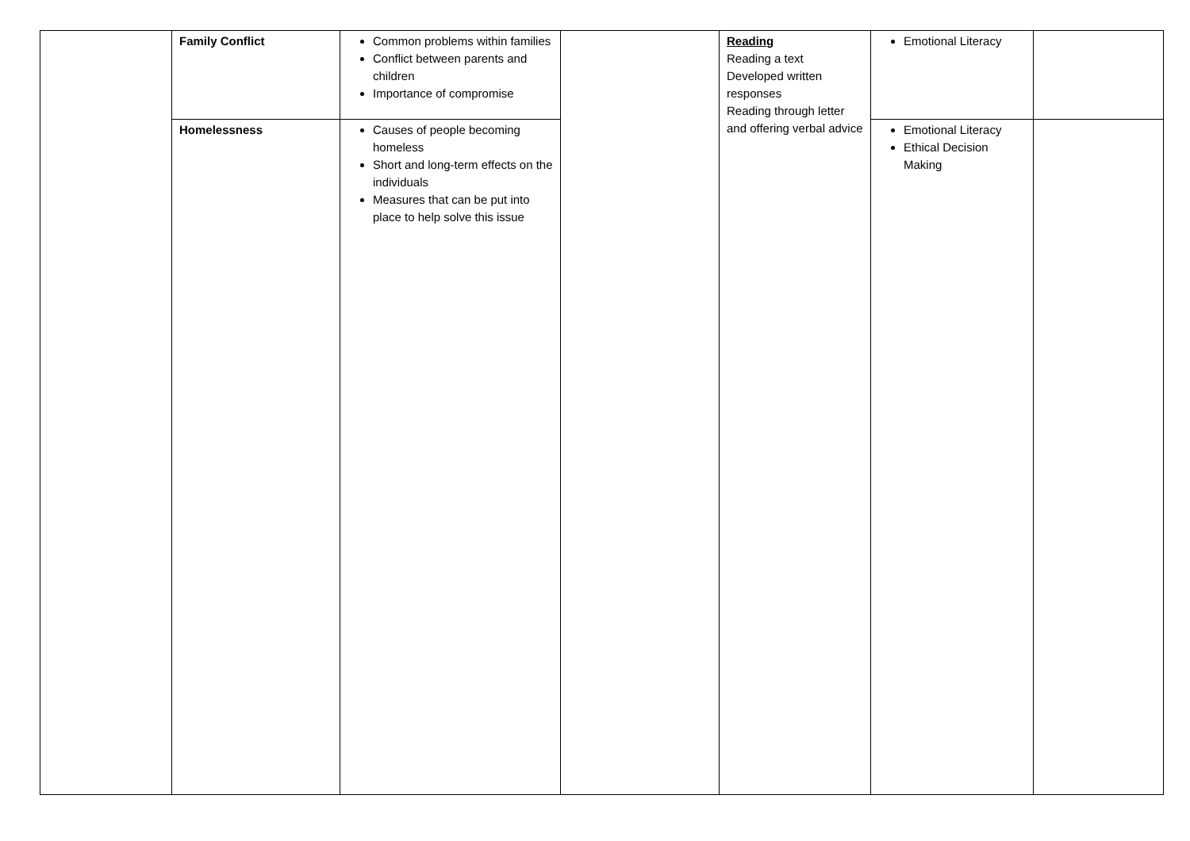| | Family Conflict | Common problems within families Conflict between parents and children Importance of compromise | | Reading Reading a text Developed written responses Reading through letter and offering verbal advice | Emotional Literacy | |
| | Homelessness | Causes of people becoming homeless Short and long-term effects on the individuals Measures that can be put into place to help solve this issue | | | Emotional Literacy Ethical Decision Making | |